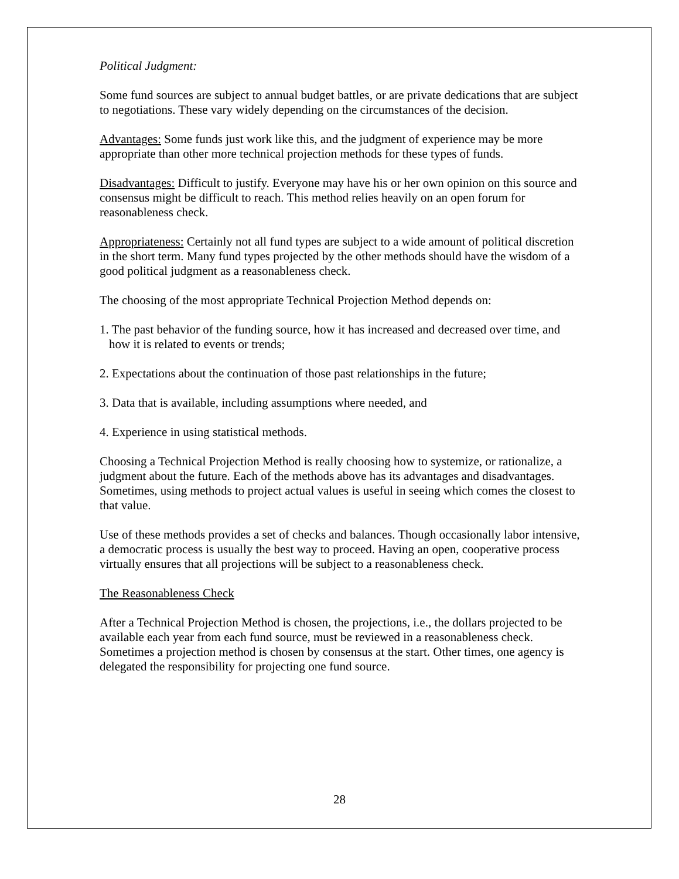Political Judgment:
Some fund sources are subject to annual budget battles, or are private dedications that are subject to negotiations. These vary widely depending on the circumstances of the decision.
Advantages: Some funds just work like this, and the judgment of experience may be more appropriate than other more technical projection methods for these types of funds.
Disadvantages: Difficult to justify. Everyone may have his or her own opinion on this source and consensus might be difficult to reach. This method relies heavily on an open forum for reasonableness check.
Appropriateness: Certainly not all fund types are subject to a wide amount of political discretion in the short term. Many fund types projected by the other methods should have the wisdom of a good political judgment as a reasonableness check.
The choosing of the most appropriate Technical Projection Method depends on:
1. The past behavior of the funding source, how it has increased and decreased over time, and how it is related to events or trends;
2. Expectations about the continuation of those past relationships in the future;
3. Data that is available, including assumptions where needed, and
4. Experience in using statistical methods.
Choosing a Technical Projection Method is really choosing how to systemize, or rationalize, a judgment about the future. Each of the methods above has its advantages and disadvantages. Sometimes, using methods to project actual values is useful in seeing which comes the closest to that value.
Use of these methods provides a set of checks and balances. Though occasionally labor intensive, a democratic process is usually the best way to proceed. Having an open, cooperative process virtually ensures that all projections will be subject to a reasonableness check.
The Reasonableness Check
After a Technical Projection Method is chosen, the projections, i.e., the dollars projected to be available each year from each fund source, must be reviewed in a reasonableness check. Sometimes a projection method is chosen by consensus at the start. Other times, one agency is delegated the responsibility for projecting one fund source.
28